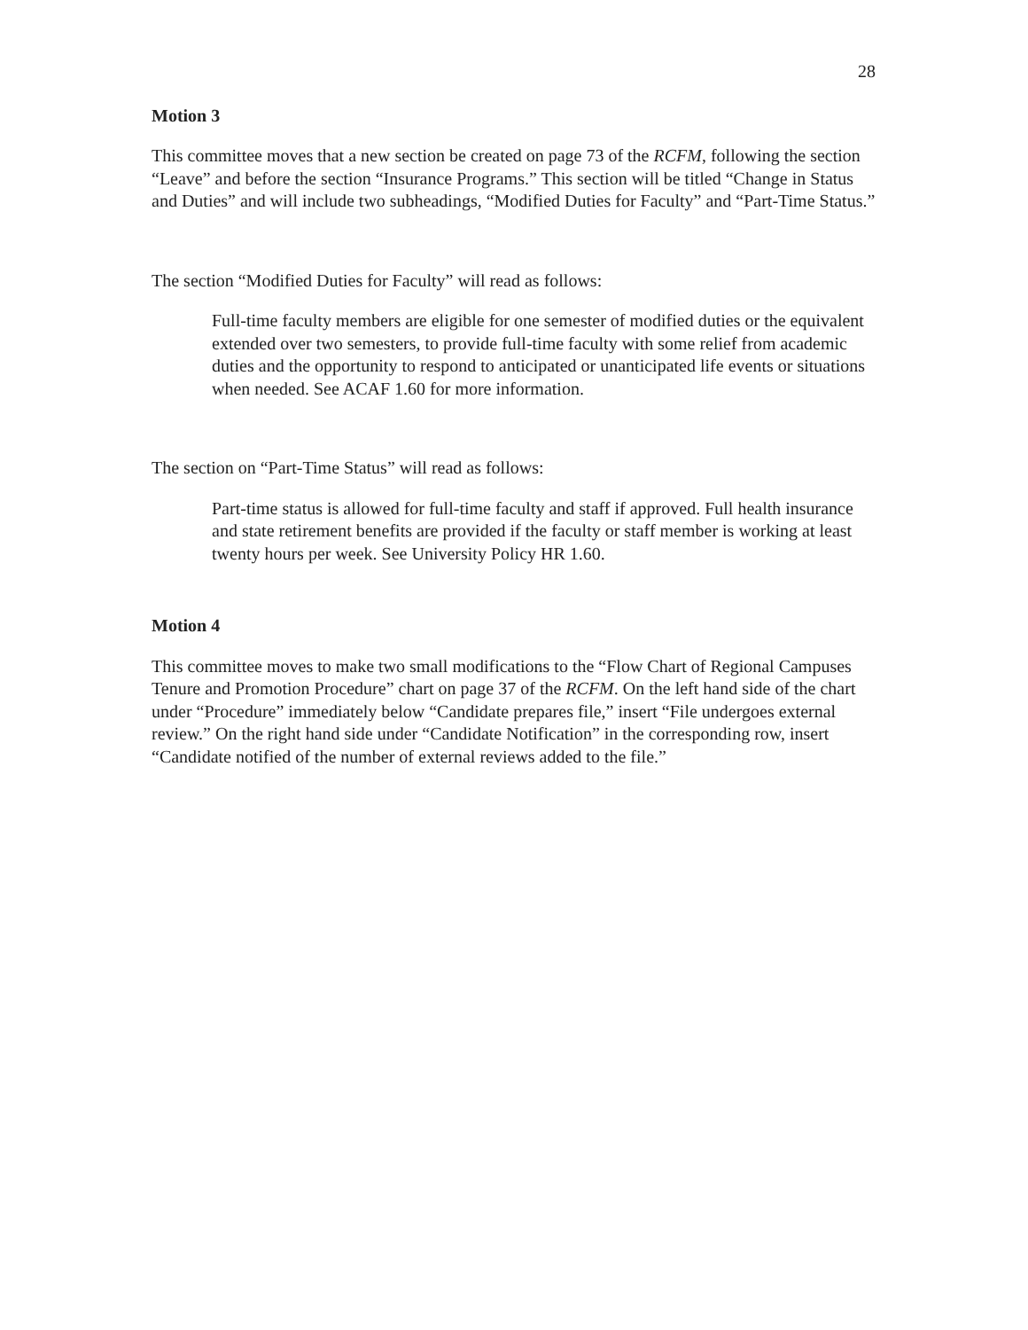28
Motion 3
This committee moves that a new section be created on page 73 of the RCFM, following the section “Leave” and before the section “Insurance Programs.” This section will be titled “Change in Status and Duties” and will include two subheadings, “Modified Duties for Faculty” and “Part-Time Status.”
The section “Modified Duties for Faculty” will read as follows:
Full-time faculty members are eligible for one semester of modified duties or the equivalent extended over two semesters, to provide full-time faculty with some relief from academic duties and the opportunity to respond to anticipated or unanticipated life events or situations when needed. See ACAF 1.60 for more information.
The section on “Part-Time Status” will read as follows:
Part-time status is allowed for full-time faculty and staff if approved. Full health insurance and state retirement benefits are provided if the faculty or staff member is working at least twenty hours per week. See University Policy HR 1.60.
Motion 4
This committee moves to make two small modifications to the “Flow Chart of Regional Campuses Tenure and Promotion Procedure” chart on page 37 of the RCFM. On the left hand side of the chart under “Procedure” immediately below “Candidate prepares file,” insert “File undergoes external review.” On the right hand side under “Candidate Notification” in the corresponding row, insert “Candidate notified of the number of external reviews added to the file.”